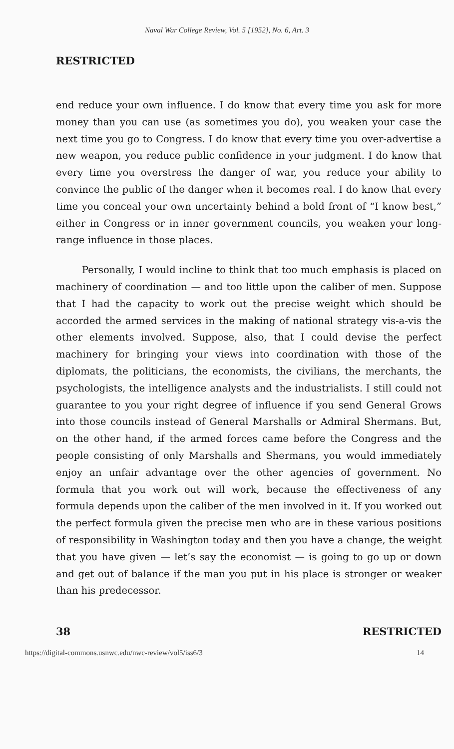Naval War College Review, Vol. 5 [1952], No. 6, Art. 3
RESTRICTED
end reduce your own influence. I do know that every time you ask for more money than you can use (as sometimes you do), you weaken your case the next time you go to Congress. I do know that every time you over-advertise a new weapon, you reduce public confidence in your judgment. I do know that every time you overstress the danger of war, you reduce your ability to convince the public of the danger when it becomes real. I do know that every time you conceal your own uncertainty behind a bold front of “I know best,” either in Congress or in inner government councils, you weaken your long-range influence in those places.
Personally, I would incline to think that too much emphasis is placed on machinery of coordination — and too little upon the caliber of men. Suppose that I had the capacity to work out the precise weight which should be accorded the armed services in the making of national strategy vis-a-vis the other elements involved. Suppose, also, that I could devise the perfect machinery for bringing your views into coordination with those of the diplomats, the politicians, the economists, the civilians, the merchants, the psychologists, the intelligence analysts and the industrialists. I still could not guarantee to you your right degree of influence if you send General Grows into those councils instead of General Marshalls or Admiral Shermans. But, on the other hand, if the armed forces came before the Congress and the people consisting of only Marshalls and Shermans, you would immediately enjoy an unfair advantage over the other agencies of government. No formula that you work out will work, because the effectiveness of any formula depends upon the caliber of the men involved in it. If you worked out the perfect formula given the precise men who are in these various positions of responsibility in Washington today and then you have a change, the weight that you have given — let’s say the economist — is going to go up or down and get out of balance if the man you put in his place is stronger or weaker than his predecessor.
38 RESTRICTED
https://digital-commons.usnwc.edu/nwc-review/vol5/iss6/3 14